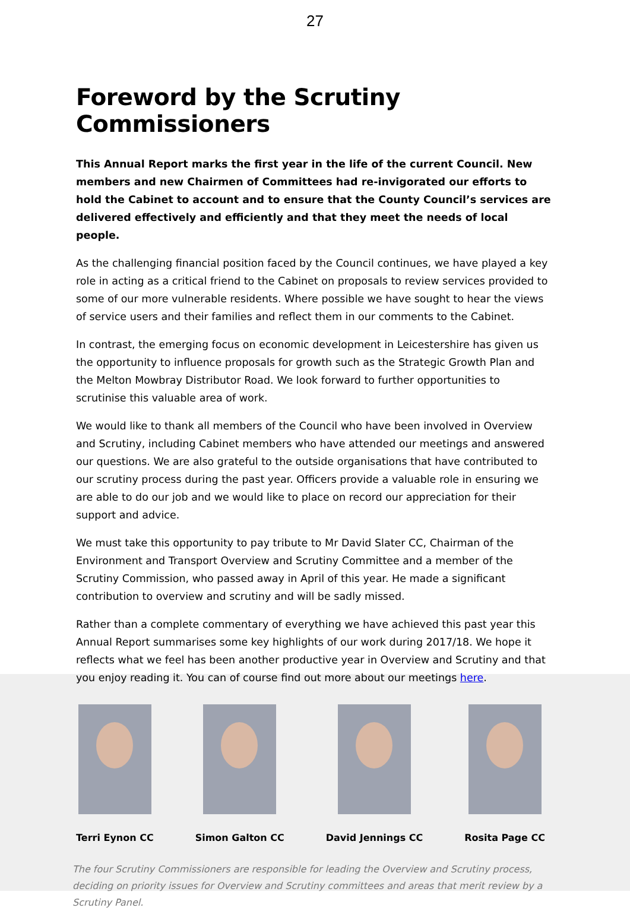27
Foreword by the Scrutiny Commissioners
This Annual Report marks the first year in the life of the current Council. New members and new Chairmen of Committees had re-invigorated our efforts to hold the Cabinet to account and to ensure that the County Council’s services are delivered effectively and efficiently and that they meet the needs of local people.
As the challenging financial position faced by the Council continues, we have played a key role in acting as a critical friend to the Cabinet on proposals to review services provided to some of our more vulnerable residents. Where possible we have sought to hear the views of service users and their families and reflect them in our comments to the Cabinet.
In contrast, the emerging focus on economic development in Leicestershire has given us the opportunity to influence proposals for growth such as the Strategic Growth Plan and the Melton Mowbray Distributor Road. We look forward to further opportunities to scrutinise this valuable area of work.
We would like to thank all members of the Council who have been involved in Overview and Scrutiny, including Cabinet members who have attended our meetings and answered our questions. We are also grateful to the outside organisations that have contributed to our scrutiny process during the past year. Officers provide a valuable role in ensuring we are able to do our job and we would like to place on record our appreciation for their support and advice.
We must take this opportunity to pay tribute to Mr David Slater CC, Chairman of the Environment and Transport Overview and Scrutiny Committee and a member of the Scrutiny Commission, who passed away in April of this year. He made a significant contribution to overview and scrutiny and will be sadly missed.
Rather than a complete commentary of everything we have achieved this past year this Annual Report summarises some key highlights of our work during 2017/18. We hope it reflects what we feel has been another productive year in Overview and Scrutiny and that you enjoy reading it. You can of course find out more about our meetings here.
Terri Eynon CC Simon Galton CC David Jennings CC Rosita Page CC
The four Scrutiny Commissioners are responsible for leading the Overview and Scrutiny process, deciding on priority issues for Overview and Scrutiny committees and areas that merit review by a Scrutiny Panel.